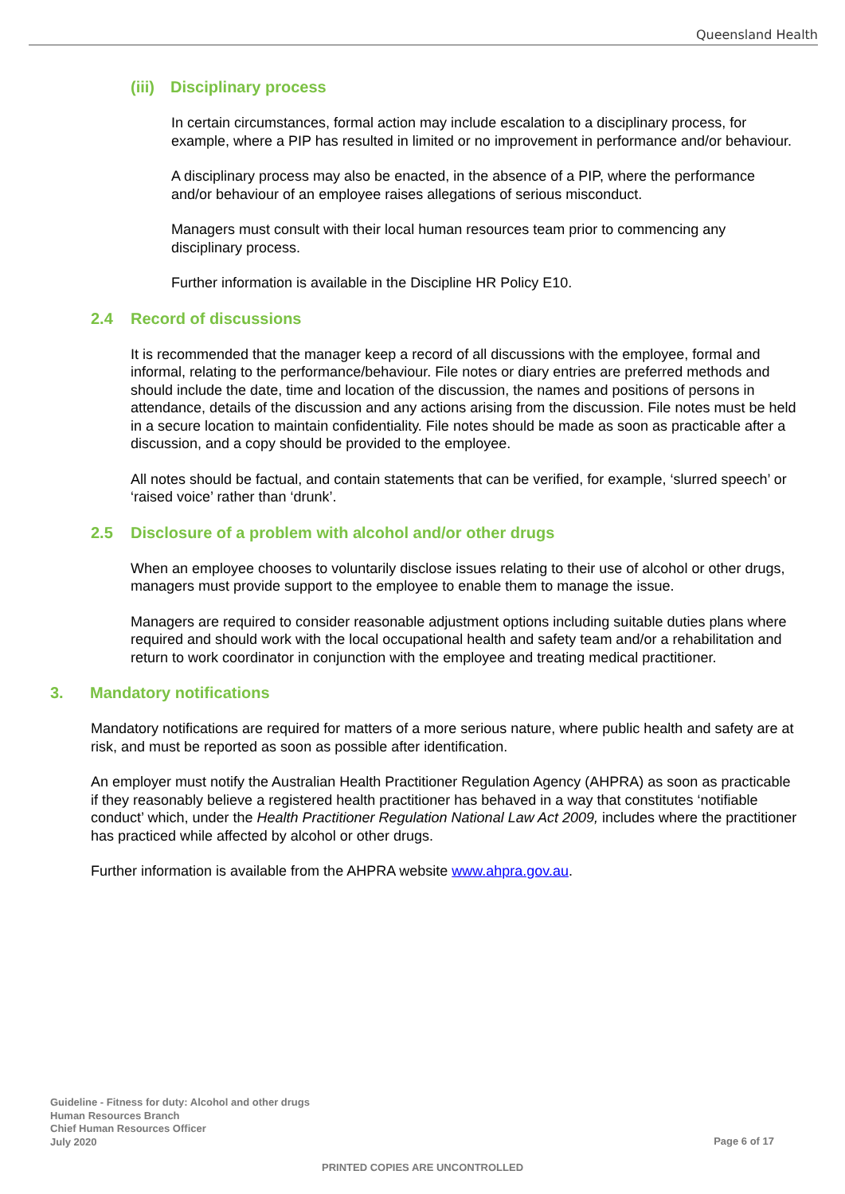Queensland Health
(iii) Disciplinary process
In certain circumstances, formal action may include escalation to a disciplinary process, for example, where a PIP has resulted in limited or no improvement in performance and/or behaviour.
A disciplinary process may also be enacted, in the absence of a PIP, where the performance and/or behaviour of an employee raises allegations of serious misconduct.
Managers must consult with their local human resources team prior to commencing any disciplinary process.
Further information is available in the Discipline HR Policy E10.
2.4 Record of discussions
It is recommended that the manager keep a record of all discussions with the employee, formal and informal, relating to the performance/behaviour. File notes or diary entries are preferred methods and should include the date, time and location of the discussion, the names and positions of persons in attendance, details of the discussion and any actions arising from the discussion. File notes must be held in a secure location to maintain confidentiality. File notes should be made as soon as practicable after a discussion, and a copy should be provided to the employee.
All notes should be factual, and contain statements that can be verified, for example, ‘slurred speech’ or ‘raised voice’ rather than ‘drunk’.
2.5 Disclosure of a problem with alcohol and/or other drugs
When an employee chooses to voluntarily disclose issues relating to their use of alcohol or other drugs, managers must provide support to the employee to enable them to manage the issue.
Managers are required to consider reasonable adjustment options including suitable duties plans where required and should work with the local occupational health and safety team and/or a rehabilitation and return to work coordinator in conjunction with the employee and treating medical practitioner.
3. Mandatory notifications
Mandatory notifications are required for matters of a more serious nature, where public health and safety are at risk, and must be reported as soon as possible after identification.
An employer must notify the Australian Health Practitioner Regulation Agency (AHPRA) as soon as practicable if they reasonably believe a registered health practitioner has behaved in a way that constitutes ‘notifiable conduct’ which, under the Health Practitioner Regulation National Law Act 2009, includes where the practitioner has practiced while affected by alcohol or other drugs.
Further information is available from the AHPRA website www.ahpra.gov.au.
Guideline - Fitness for duty: Alcohol and other drugs
Human Resources Branch
Chief Human Resources Officer
July 2020
Page 6 of 17
PRINTED COPIES ARE UNCONTROLLED